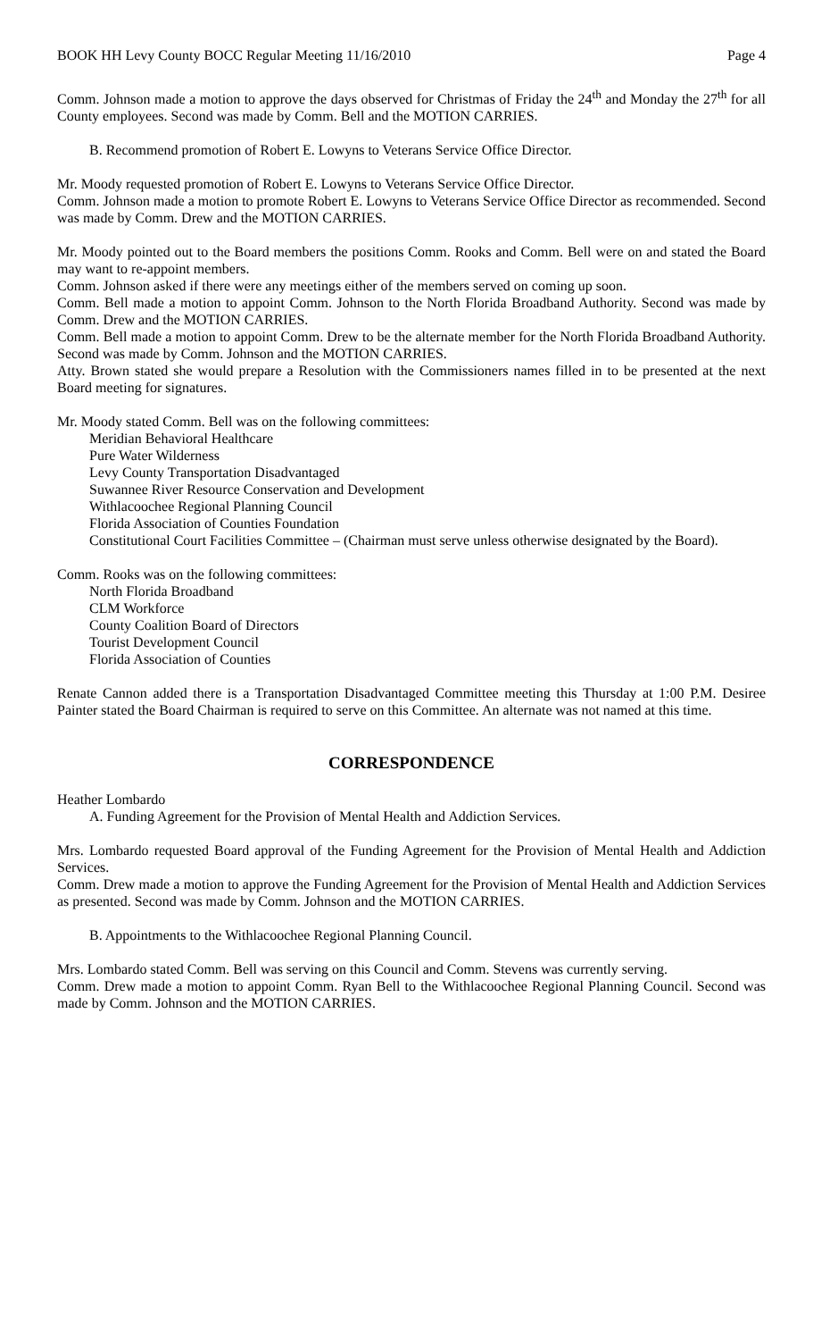BOOK HH Levy County BOCC Regular Meeting 11/16/2010 Page 4
Comm. Johnson made a motion to approve the days observed for Christmas of Friday the 24<sup>th</sup> and Monday the 27<sup>th</sup> for all County employees. Second was made by Comm. Bell and the MOTION CARRIES.
B. Recommend promotion of Robert E. Lowyns to Veterans Service Office Director.
Mr. Moody requested promotion of Robert E. Lowyns to Veterans Service Office Director.
Comm. Johnson made a motion to promote Robert E. Lowyns to Veterans Service Office Director as recommended. Second was made by Comm. Drew and the MOTION CARRIES.
Mr. Moody pointed out to the Board members the positions Comm. Rooks and Comm. Bell were on and stated the Board may want to re-appoint members.
Comm. Johnson asked if there were any meetings either of the members served on coming up soon.
Comm. Bell made a motion to appoint Comm. Johnson to the North Florida Broadband Authority. Second was made by Comm. Drew and the MOTION CARRIES.
Comm. Bell made a motion to appoint Comm. Drew to be the alternate member for the North Florida Broadband Authority. Second was made by Comm. Johnson and the MOTION CARRIES.
Atty. Brown stated she would prepare a Resolution with the Commissioners names filled in to be presented at the next Board meeting for signatures.
Mr. Moody stated Comm. Bell was on the following committees:
Meridian Behavioral Healthcare
Pure Water Wilderness
Levy County Transportation Disadvantaged
Suwannee River Resource Conservation and Development
Withlacoochee Regional Planning Council
Florida Association of Counties Foundation
Constitutional Court Facilities Committee – (Chairman must serve unless otherwise designated by the Board).
Comm. Rooks was on the following committees:
North Florida Broadband
CLM Workforce
County Coalition Board of Directors
Tourist Development Council
Florida Association of Counties
Renate Cannon added there is a Transportation Disadvantaged Committee meeting this Thursday at 1:00 P.M. Desiree Painter stated the Board Chairman is required to serve on this Committee. An alternate was not named at this time.
CORRESPONDENCE
Heather Lombardo
A. Funding Agreement for the Provision of Mental Health and Addiction Services.
Mrs. Lombardo requested Board approval of the Funding Agreement for the Provision of Mental Health and Addiction Services.
Comm. Drew made a motion to approve the Funding Agreement for the Provision of Mental Health and Addiction Services as presented. Second was made by Comm. Johnson and the MOTION CARRIES.
B. Appointments to the Withlacoochee Regional Planning Council.
Mrs. Lombardo stated Comm. Bell was serving on this Council and Comm. Stevens was currently serving.
Comm. Drew made a motion to appoint Comm. Ryan Bell to the Withlacoochee Regional Planning Council. Second was made by Comm. Johnson and the MOTION CARRIES.